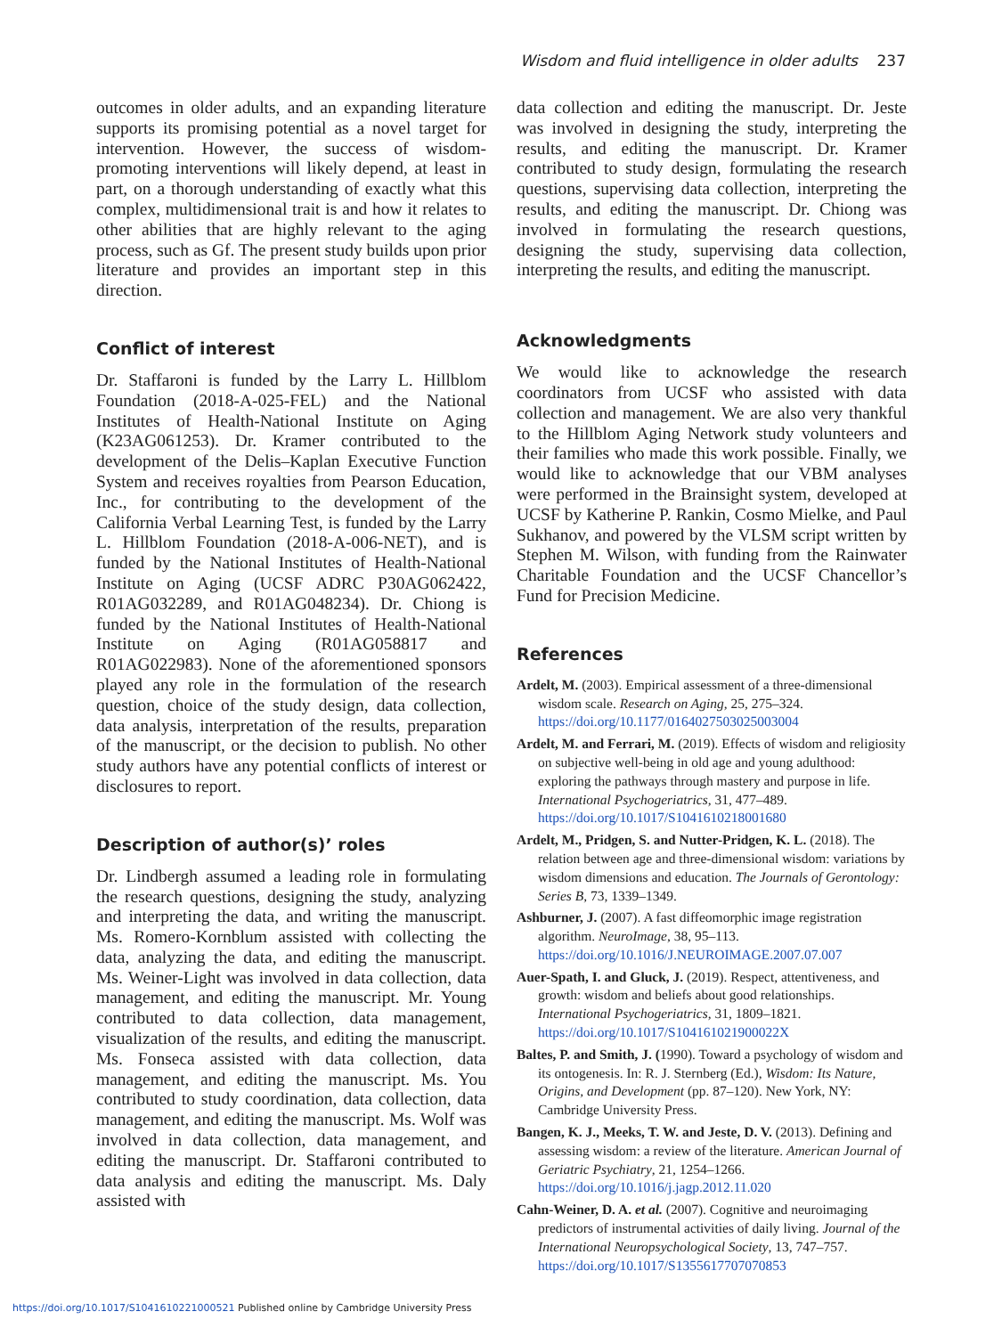Wisdom and fluid intelligence in older adults 237
outcomes in older adults, and an expanding literature supports its promising potential as a novel target for intervention. However, the success of wisdom-promoting interventions will likely depend, at least in part, on a thorough understanding of exactly what this complex, multidimensional trait is and how it relates to other abilities that are highly relevant to the aging process, such as Gf. The present study builds upon prior literature and provides an important step in this direction.
Conflict of interest
Dr. Staffaroni is funded by the Larry L. Hillblom Foundation (2018-A-025-FEL) and the National Institutes of Health-National Institute on Aging (K23AG061253). Dr. Kramer contributed to the development of the Delis–Kaplan Executive Function System and receives royalties from Pearson Education, Inc., for contributing to the development of the California Verbal Learning Test, is funded by the Larry L. Hillblom Foundation (2018-A-006-NET), and is funded by the National Institutes of Health-National Institute on Aging (UCSF ADRC P30AG062422, R01AG032289, and R01AG048234). Dr. Chiong is funded by the National Institutes of Health-National Institute on Aging (R01AG058817 and R01AG022983). None of the aforementioned sponsors played any role in the formulation of the research question, choice of the study design, data collection, data analysis, interpretation of the results, preparation of the manuscript, or the decision to publish. No other study authors have any potential conflicts of interest or disclosures to report.
Description of author(s)’ roles
Dr. Lindbergh assumed a leading role in formulating the research questions, designing the study, analyzing and interpreting the data, and writing the manuscript. Ms. Romero-Kornblum assisted with collecting the data, analyzing the data, and editing the manuscript. Ms. Weiner-Light was involved in data collection, data management, and editing the manuscript. Mr. Young contributed to data collection, data management, visualization of the results, and editing the manuscript. Ms. Fonseca assisted with data collection, data management, and editing the manuscript. Ms. You contributed to study coordination, data collection, data management, and editing the manuscript. Ms. Wolf was involved in data collection, data management, and editing the manuscript. Dr. Staffaroni contributed to data analysis and editing the manuscript. Ms. Daly assisted with
data collection and editing the manuscript. Dr. Jeste was involved in designing the study, interpreting the results, and editing the manuscript. Dr. Kramer contributed to study design, formulating the research questions, supervising data collection, interpreting the results, and editing the manuscript. Dr. Chiong was involved in formulating the research questions, designing the study, supervising data collection, interpreting the results, and editing the manuscript.
Acknowledgments
We would like to acknowledge the research coordinators from UCSF who assisted with data collection and management. We are also very thankful to the Hillblom Aging Network study volunteers and their families who made this work possible. Finally, we would like to acknowledge that our VBM analyses were performed in the Brainsight system, developed at UCSF by Katherine P. Rankin, Cosmo Mielke, and Paul Sukhanov, and powered by the VLSM script written by Stephen M. Wilson, with funding from the Rainwater Charitable Foundation and the UCSF Chancellor’s Fund for Precision Medicine.
References
Ardelt, M. (2003). Empirical assessment of a three-dimensional wisdom scale. Research on Aging, 25, 275–324. https://doi.org/10.1177/0164027503025003004
Ardelt, M. and Ferrari, M. (2019). Effects of wisdom and religiosity on subjective well-being in old age and young adulthood: exploring the pathways through mastery and purpose in life. International Psychogeriatrics, 31, 477–489. https://doi.org/10.1017/S1041610218001680
Ardelt, M., Pridgen, S. and Nutter-Pridgen, K. L. (2018). The relation between age and three-dimensional wisdom: variations by wisdom dimensions and education. The Journals of Gerontology: Series B, 73, 1339–1349.
Ashburner, J. (2007). A fast diffeomorphic image registration algorithm. NeuroImage, 38, 95–113. https://doi.org/10.1016/J.NEUROIMAGE.2007.07.007
Auer-Spath, I. and Gluck, J. (2019). Respect, attentiveness, and growth: wisdom and beliefs about good relationships. International Psychogeriatrics, 31, 1809–1821. https://doi.org/10.1017/S104161021900022X
Baltes, P. and Smith, J. (1990). Toward a psychology of wisdom and its ontogenesis. In: R. J. Sternberg (Ed.), Wisdom: Its Nature, Origins, and Development (pp. 87–120). New York, NY: Cambridge University Press.
Bangen, K. J., Meeks, T. W. and Jeste, D. V. (2013). Defining and assessing wisdom: a review of the literature. American Journal of Geriatric Psychiatry, 21, 1254–1266. https://doi.org/10.1016/j.jagp.2012.11.020
Cahn-Weiner, D. A. et al. (2007). Cognitive and neuroimaging predictors of instrumental activities of daily living. Journal of the International Neuropsychological Society, 13, 747–757. https://doi.org/10.1017/S1355617707070853
https://doi.org/10.1017/S1041610221000521 Published online by Cambridge University Press